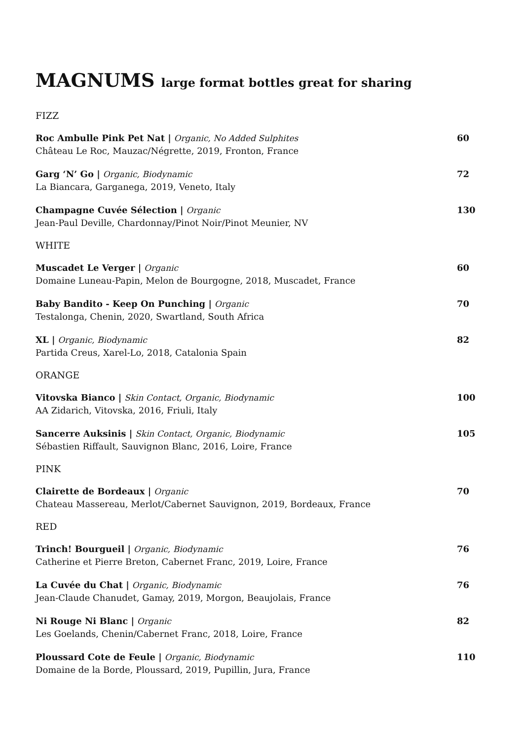MAGNUMS large format bottles great for sharing
FIZZ
Roc Ambulle Pink Pet Nat | Organic, No Added Sulphites
Château Le Roc, Mauzac/Négrette, 2019, Fronton, France
60
Garg ‘N’ Go | Organic, Biodynamic
La Biancara, Garganega, 2019, Veneto, Italy
72
Champagne Cuvée Sélection | Organic
Jean-Paul Deville, Chardonnay/Pinot Noir/Pinot Meunier, NV
130
WHITE
Muscadet Le Verger | Organic
Domaine Luneau-Papin, Melon de Bourgogne, 2018, Muscadet, France
60
Baby Bandito - Keep On Punching | Organic
Testalonga, Chenin, 2020, Swartland, South Africa
70
XL | Organic, Biodynamic
Partida Creus, Xarel-Lo, 2018, Catalonia Spain
82
ORANGE
Vitovska Bianco | Skin Contact, Organic, Biodynamic
AA Zidarich, Vitovska, 2016, Friuli, Italy
100
Sancerre Auksinis | Skin Contact, Organic, Biodynamic
Sébastien Riffault, Sauvignon Blanc, 2016, Loire, France
105
PINK
Clairette de Bordeaux | Organic
Chateau Massereau, Merlot/Cabernet Sauvignon, 2019, Bordeaux, France
70
RED
Trinch! Bourgueil | Organic, Biodynamic
Catherine et Pierre Breton, Cabernet Franc, 2019, Loire, France
76
La Cuvée du Chat | Organic, Biodynamic
Jean-Claude Chanudet, Gamay, 2019, Morgon, Beaujolais, France
76
Ni Rouge Ni Blanc | Organic
Les Goelands, Chenin/Cabernet Franc, 2018, Loire, France
82
Ploussard Cote de Feule | Organic, Biodynamic
Domaine de la Borde, Ploussard, 2019, Pupillin, Jura, France
110